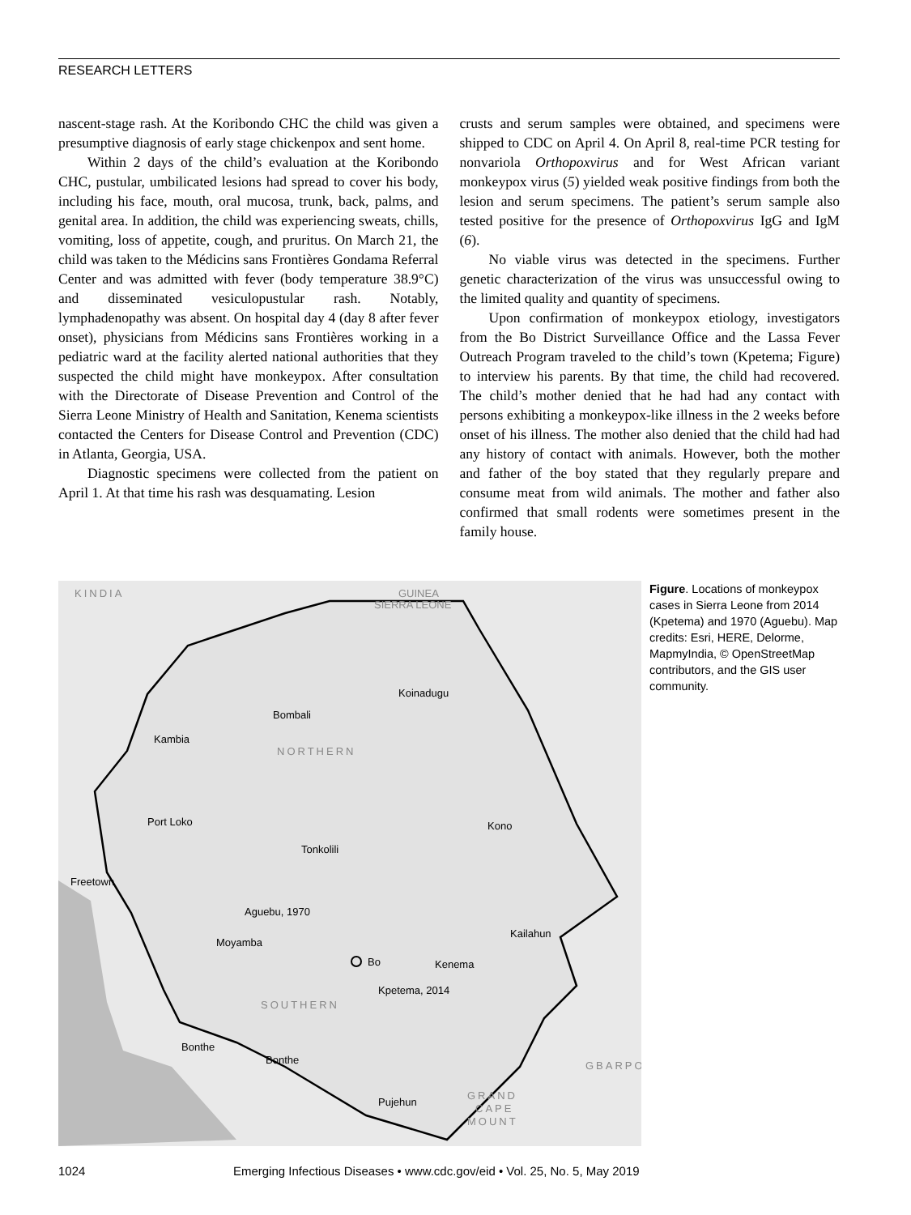RESEARCH LETTERS
nascent-stage rash. At the Koribondo CHC the child was given a presumptive diagnosis of early stage chickenpox and sent home.
Within 2 days of the child’s evaluation at the Koribondo CHC, pustular, umbilicated lesions had spread to cover his body, including his face, mouth, oral mucosa, trunk, back, palms, and genital area. In addition, the child was experiencing sweats, chills, vomiting, loss of appetite, cough, and pruritus. On March 21, the child was taken to the Médicins sans Frontières Gondama Referral Center and was admitted with fever (body temperature 38.9°C) and disseminated vesiculopustular rash. Notably, lymphadenopathy was absent. On hospital day 4 (day 8 after fever onset), physicians from Médicins sans Frontières working in a pediatric ward at the facility alerted national authorities that they suspected the child might have monkeypox. After consultation with the Directorate of Disease Prevention and Control of the Sierra Leone Ministry of Health and Sanitation, Kenema scientists contacted the Centers for Disease Control and Prevention (CDC) in Atlanta, Georgia, USA.
Diagnostic specimens were collected from the patient on April 1. At that time his rash was desquamating. Lesion
crusts and serum samples were obtained, and specimens were shipped to CDC on April 4. On April 8, real-time PCR testing for nonvariola Orthopoxvirus and for West African variant monkeypox virus (5) yielded weak positive findings from both the lesion and serum specimens. The patient’s serum sample also tested positive for the presence of Orthopoxvirus IgG and IgM (6).
No viable virus was detected in the specimens. Further genetic characterization of the virus was unsuccessful owing to the limited quality and quantity of specimens.
Upon confirmation of monkeypox etiology, investigators from the Bo District Surveillance Office and the Lassa Fever Outreach Program traveled to the child’s town (Kpetema; Figure) to interview his parents. By that time, the child had recovered. The child’s mother denied that he had had any contact with persons exhibiting a monkeypox-like illness in the 2 weeks before onset of his illness. The mother also denied that the child had had any history of contact with animals. However, both the mother and father of the boy stated that they regularly prepare and consume meat from wild animals. The mother and father also confirmed that small rodents were sometimes present in the family house.
KINDIA
GUINEA
SIERRA LEONE
Koinadugu
Bombali
Kambia
NORTHERN
Port Loko
Kono
Tonkolili
Freetown
Aguebu, 1970
Moyamba
Kailahun
Bo
Kenema
Kpetema, 2014
SOUTHERN
Bonthe
Bonthe
GBARPO
Pujehun
GRAND
CAPE
MOUNT
Figure. Locations of monkeypox cases in Sierra Leone from 2014 (Kpetema) and 1970 (Aguebu). Map credits: Esri, HERE, Delorme, MapmyIndia, © OpenStreetMap contributors, and the GIS user community.
1024 Emerging Infectious Diseases • www.cdc.gov/eid • Vol. 25, No. 5, May 2019